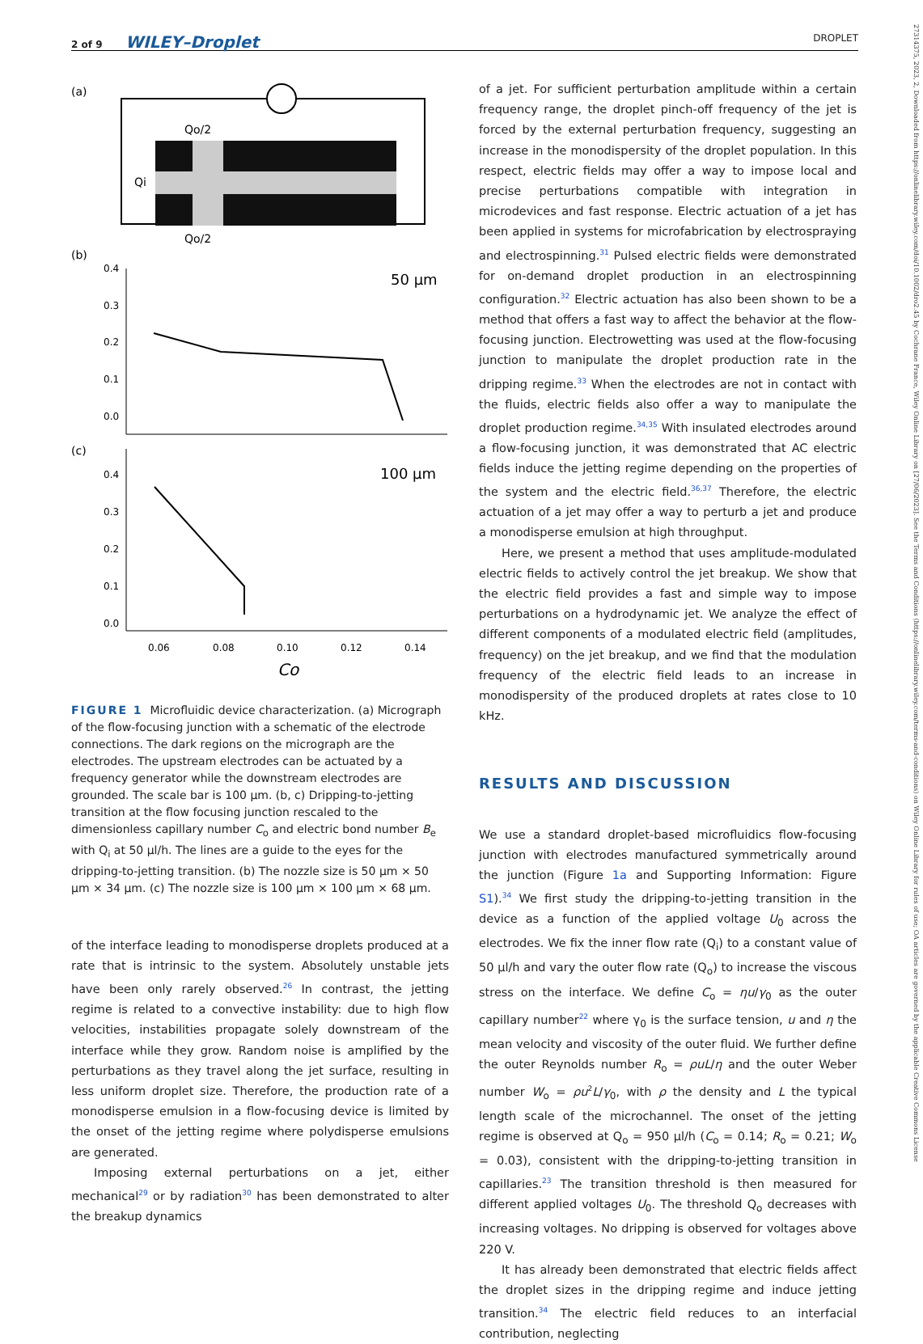2 of 9 WILEY–Droplet DROPLET
27314375, 2023, 2, Downloaded from https://onlinelibrary.wiley.com/doi/10.1002/dro2.45 by Cochrane France, Wiley Online Library on [27/06/2023]. See the Terms and Conditions (https://onlinelibrary.wiley.com/terms-and-conditions) on Wiley Online Library for rules of use; OA articles are governed by the applicable Creative Commons License
(a)
Qo/2
Qi
Qo/2
(b)
0.4
0.3
0.2
0.1
0.0
50 µm
(c)
0.4
0.3
0.2
0.1
0.0
0.06
0.08
0.10
0.12
0.14
100 µm
Co
FIGURE 1 Microfluidic device characterization. (a) Micrograph of the flow-focusing junction with a schematic of the electrode connections. The dark regions on the micrograph are the electrodes. The upstream electrodes can be actuated by a frequency generator while the downstream electrodes are grounded. The scale bar is 100 µm. (b, c) Dripping-to-jetting transition at the flow focusing junction rescaled to the dimensionless capillary number C<sub>o</sub> and electric bond number B<sub>e</sub> with Q<sub>i</sub> at 50 µl/h. The lines are a guide to the eyes for the dripping-to-jetting transition. (b) The nozzle size is 50 µm × 50 µm × 34 µm. (c) The nozzle size is 100 µm × 100 µm × 68 µm.
of the interface leading to monodisperse droplets produced at a rate that is intrinsic to the system. Absolutely unstable jets have been only rarely observed.<sup>26</sup> In contrast, the jetting regime is related to a convective instability: due to high flow velocities, instabilities propagate solely downstream of the interface while they grow. Random noise is amplified by the perturbations as they travel along the jet surface, resulting in less uniform droplet size. Therefore, the production rate of a monodisperse emulsion in a flow-focusing device is limited by the onset of the jetting regime where polydisperse emulsions are generated.
Imposing external perturbations on a jet, either mechanical<sup>29</sup> or by radiation<sup>30</sup> has been demonstrated to alter the breakup dynamics
of a jet. For sufficient perturbation amplitude within a certain frequency range, the droplet pinch-off frequency of the jet is forced by the external perturbation frequency, suggesting an increase in the monodispersity of the droplet population. In this respect, electric fields may offer a way to impose local and precise perturbations compatible with integration in microdevices and fast response. Electric actuation of a jet has been applied in systems for microfabrication by electrospraying and electrospinning.<sup>31</sup> Pulsed electric fields were demonstrated for on-demand droplet production in an electrospinning configuration.<sup>32</sup> Electric actuation has also been shown to be a method that offers a fast way to affect the behavior at the flow-focusing junction. Electrowetting was used at the flow-focusing junction to manipulate the droplet production rate in the dripping regime.<sup>33</sup> When the electrodes are not in contact with the fluids, electric fields also offer a way to manipulate the droplet production regime.<sup>34,35</sup> With insulated electrodes around a flow-focusing junction, it was demonstrated that AC electric fields induce the jetting regime depending on the properties of the system and the electric field.<sup>36,37</sup> Therefore, the electric actuation of a jet may offer a way to perturb a jet and produce a monodisperse emulsion at high throughput.
Here, we present a method that uses amplitude-modulated electric fields to actively control the jet breakup. We show that the electric field provides a fast and simple way to impose perturbations on a hydrodynamic jet. We analyze the effect of different components of a modulated electric field (amplitudes, frequency) on the jet breakup, and we find that the modulation frequency of the electric field leads to an increase in monodispersity of the produced droplets at rates close to 10 kHz.
RESULTS AND DISCUSSION
We use a standard droplet-based microfluidics flow-focusing junction with electrodes manufactured symmetrically around the junction (Figure 1a and Supporting Information: Figure S1).<sup>34</sup> We first study the dripping-to-jetting transition in the device as a function of the applied voltage U<sub>0</sub> across the electrodes. We fix the inner flow rate (Q<sub>i</sub>) to a constant value of 50 µl/h and vary the outer flow rate (Q<sub>o</sub>) to increase the viscous stress on the interface. We define C<sub>o</sub> = ηu/γ<sub>0</sub> as the outer capillary number<sup>22</sup> where γ<sub>0</sub> is the surface tension, u and η the mean velocity and viscosity of the outer fluid. We further define the outer Reynolds number R<sub>o</sub> = ρuL/η and the outer Weber number W<sub>o</sub> = ρu<sup>2</sup>L/γ<sub>0</sub>, with ρ the density and L the typical length scale of the microchannel. The onset of the jetting regime is observed at Q<sub>o</sub> = 950 µl/h (C<sub>o</sub> = 0.14; R<sub>o</sub> = 0.21; W<sub>o</sub> = 0.03), consistent with the dripping-to-jetting transition in capillaries.<sup>23</sup> The transition threshold is then measured for different applied voltages U<sub>0</sub>. The threshold Q<sub>o</sub> decreases with increasing voltages. No dripping is observed for voltages above 220 V.
It has already been demonstrated that electric fields affect the droplet sizes in the dripping regime and induce jetting transition.<sup>34</sup> The electric field reduces to an interfacial contribution, neglecting